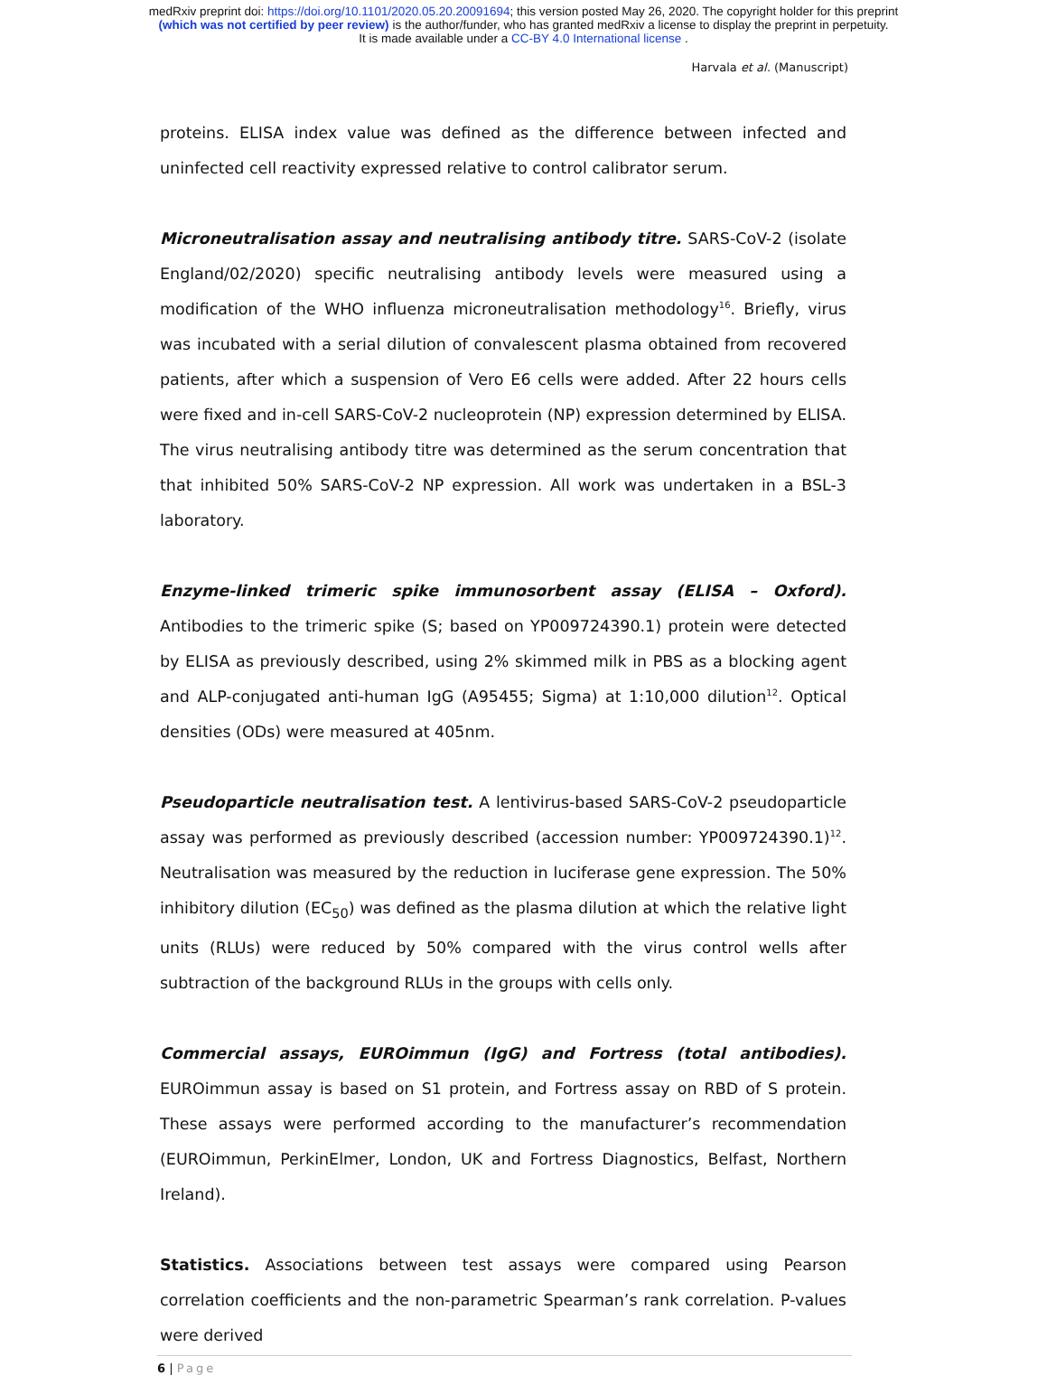medRxiv preprint doi: https://doi.org/10.1101/2020.05.20.20091694; this version posted May 26, 2020. The copyright holder for this preprint
(which was not certified by peer review) is the author/funder, who has granted medRxiv a license to display the preprint in perpetuity.
It is made available under a CC-BY 4.0 International license .
Harvala et al. (Manuscript)
proteins. ELISA index value was defined as the difference between infected and uninfected cell reactivity expressed relative to control calibrator serum.
Microneutralisation assay and neutralising antibody titre. SARS-CoV-2 (isolate England/02/2020) specific neutralising antibody levels were measured using a modification of the WHO influenza microneutralisation methodology<sup>16</sup>. Briefly, virus was incubated with a serial dilution of convalescent plasma obtained from recovered patients, after which a suspension of Vero E6 cells were added. After 22 hours cells were fixed and in-cell SARS-CoV-2 nucleoprotein (NP) expression determined by ELISA. The virus neutralising antibody titre was determined as the serum concentration that that inhibited 50% SARS-CoV-2 NP expression. All work was undertaken in a BSL-3 laboratory.
Enzyme-linked trimeric spike immunosorbent assay (ELISA – Oxford). Antibodies to the trimeric spike (S; based on YP009724390.1) protein were detected by ELISA as previously described, using 2% skimmed milk in PBS as a blocking agent and ALP-conjugated anti-human IgG (A95455; Sigma) at 1:10,000 dilution<sup>12</sup>. Optical densities (ODs) were measured at 405nm.
Pseudoparticle neutralisation test. A lentivirus-based SARS-CoV-2 pseudoparticle assay was performed as previously described (accession number: YP009724390.1)<sup>12</sup>. Neutralisation was measured by the reduction in luciferase gene expression. The 50% inhibitory dilution (EC<sub>50</sub>) was defined as the plasma dilution at which the relative light units (RLUs) were reduced by 50% compared with the virus control wells after subtraction of the background RLUs in the groups with cells only.
Commercial assays, EUROimmun (IgG) and Fortress (total antibodies). EUROimmun assay is based on S1 protein, and Fortress assay on RBD of S protein. These assays were performed according to the manufacturer’s recommendation (EUROimmun, PerkinElmer, London, UK and Fortress Diagnostics, Belfast, Northern Ireland).
Statistics. Associations between test assays were compared using Pearson correlation coefficients and the non-parametric Spearman’s rank correlation. P-values were derived
6 | Page